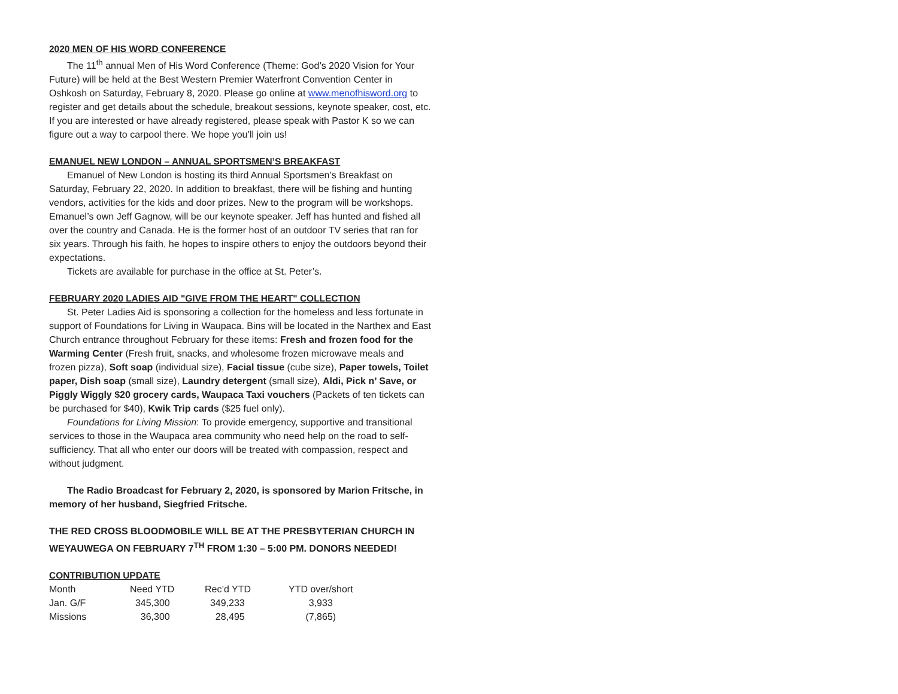2020 MEN OF HIS WORD CONFERENCE
The 11<sup>th</sup> annual Men of His Word Conference (Theme: God’s 2020 Vision for Your Future) will be held at the Best Western Premier Waterfront Convention Center in Oshkosh on Saturday, February 8, 2020. Please go online at www.menofhisword.org to register and get details about the schedule, breakout sessions, keynote speaker, cost, etc. If you are interested or have already registered, please speak with Pastor K so we can figure out a way to carpool there. We hope you’ll join us!
EMANUEL NEW LONDON – ANNUAL SPORTSMEN’S BREAKFAST
Emanuel of New London is hosting its third Annual Sportsmen’s Breakfast on Saturday, February 22, 2020. In addition to breakfast, there will be fishing and hunting vendors, activities for the kids and door prizes. New to the program will be workshops. Emanuel’s own Jeff Gagnow, will be our keynote speaker. Jeff has hunted and fished all over the country and Canada. He is the former host of an outdoor TV series that ran for six years. Through his faith, he hopes to inspire others to enjoy the outdoors beyond their expectations.
Tickets are available for purchase in the office at St. Peter’s.
FEBRUARY 2020 LADIES AID "GIVE FROM THE HEART" COLLECTION
St. Peter Ladies Aid is sponsoring a collection for the homeless and less fortunate in support of Foundations for Living in Waupaca. Bins will be located in the Narthex and East Church entrance throughout February for these items: Fresh and frozen food for the Warming Center (Fresh fruit, snacks, and wholesome frozen microwave meals and frozen pizza), Soft soap (individual size), Facial tissue (cube size), Paper towels, Toilet paper, Dish soap (small size), Laundry detergent (small size), Aldi, Pick n’ Save, or Piggly Wiggly $20 grocery cards, Waupaca Taxi vouchers (Packets of ten tickets can be purchased for $40), Kwik Trip cards ($25 fuel only).
Foundations for Living Mission: To provide emergency, supportive and transitional services to those in the Waupaca area community who need help on the road to self-sufficiency. That all who enter our doors will be treated with compassion, respect and without judgment.
The Radio Broadcast for February 2, 2020, is sponsored by Marion Fritsche, in memory of her husband, Siegfried Fritsche.
THE RED CROSS BLOODMOBILE WILL BE AT THE PRESBYTERIAN CHURCH IN WEYAUWEGA ON FEBRUARY 7<sup>TH</sup> FROM 1:30 – 5:00 PM. DONORS NEEDED!
CONTRIBUTION UPDATE
| Month | Need YTD | Rec’d YTD | YTD over/short |
| Jan. G/F | 345,300 | 349,233 | 3,933 |
| Missions | 36,300 | 28,495 | (7,865) |